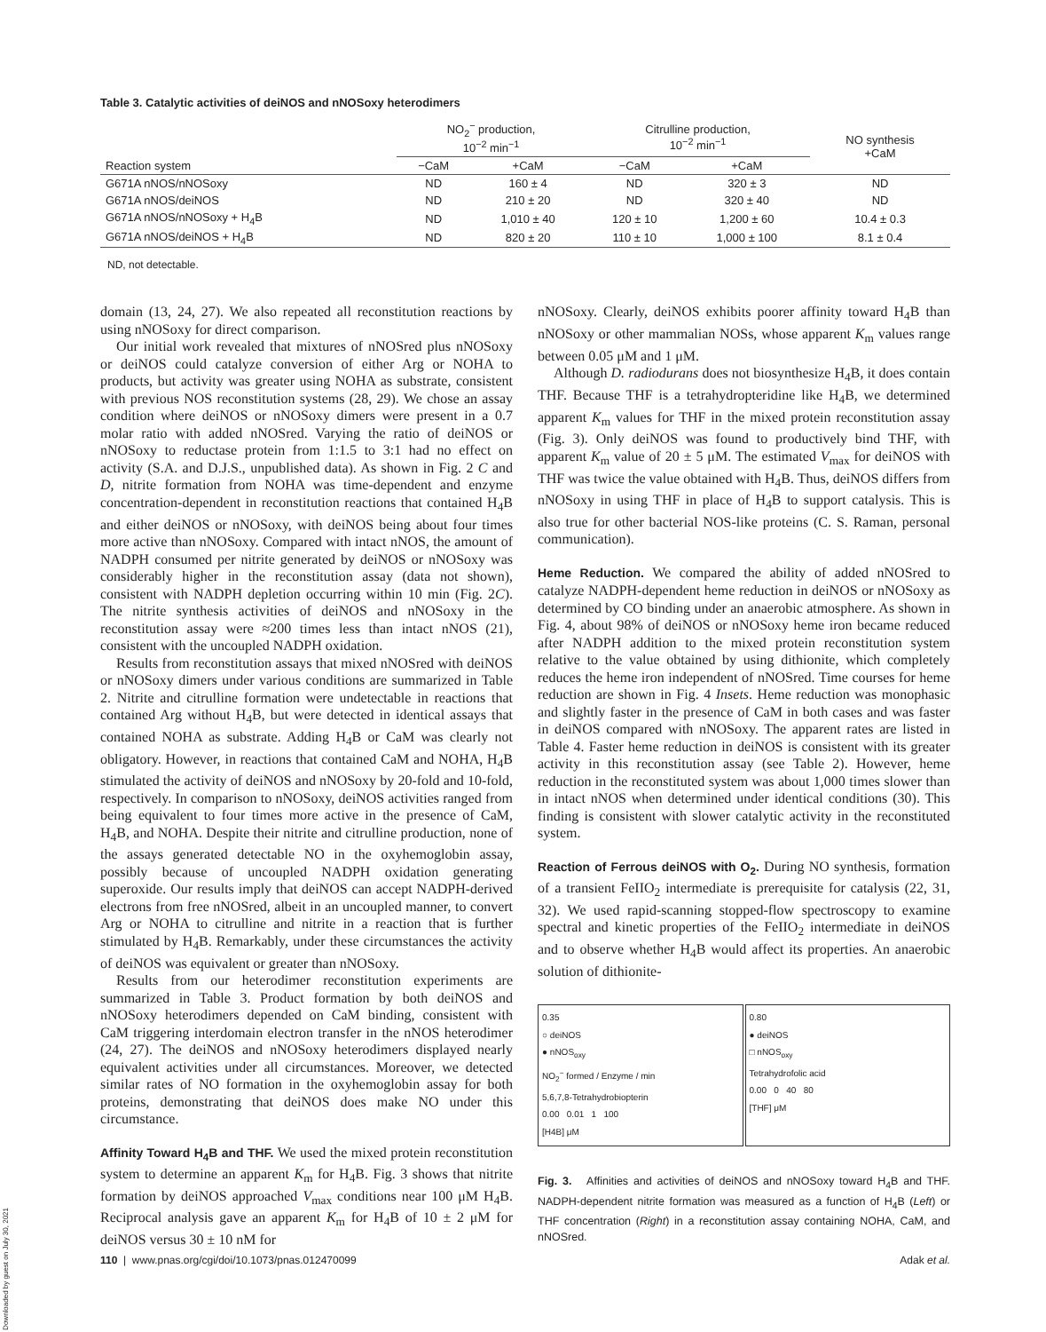Table 3. Catalytic activities of deiNOS and nNOSoxy heterodimers
| | NO<sub>2</sub><sup>−</sup> production, 10<sup>−2</sup> min<sup>−1</sup> | | Citrulline production, 10<sup>−2</sup> min<sup>−1</sup> | | NO synthesis +CaM |
| --- | --- | --- | --- | --- | --- |
| Reaction system | −CaM | +CaM | −CaM | +CaM | |
| G671A nNOS/nNOSoxy | ND | 160 ± 4 | ND | 320 ± 3 | ND |
| G671A nNOS/deiNOS | ND | 210 ± 20 | ND | 320 ± 40 | ND |
| G671A nNOS/nNOSoxy + H<sub>4</sub>B | ND | 1,010 ± 40 | 120 ± 10 | 1,200 ± 60 | 10.4 ± 0.3 |
| G671A nNOS/deiNOS + H<sub>4</sub>B | ND | 820 ± 20 | 110 ± 10 | 1,000 ± 100 | 8.1 ± 0.4 |
ND, not detectable.
domain (13, 24, 27). We also repeated all reconstitution reactions by using nNOSoxy for direct comparison.
Our initial work revealed that mixtures of nNOSred plus nNOSoxy or deiNOS could catalyze conversion of either Arg or NOHA to products, but activity was greater using NOHA as substrate, consistent with previous NOS reconstitution systems (28, 29). We chose an assay condition where deiNOS or nNOSoxy dimers were present in a 0.7 molar ratio with added nNOSred. Varying the ratio of deiNOS or nNOSoxy to reductase protein from 1:1.5 to 3:1 had no effect on activity (S.A. and D.J.S., unpublished data). As shown in Fig. 2 C and D, nitrite formation from NOHA was time-dependent and enzyme concentration-dependent in reconstitution reactions that contained H<sub>4</sub>B and either deiNOS or nNOSoxy, with deiNOS being about four times more active than nNOSoxy. Compared with intact nNOS, the amount of NADPH consumed per nitrite generated by deiNOS or nNOSoxy was considerably higher in the reconstitution assay (data not shown), consistent with NADPH depletion occurring within 10 min (Fig. 2C). The nitrite synthesis activities of deiNOS and nNOSoxy in the reconstitution assay were ≈200 times less than intact nNOS (21), consistent with the uncoupled NADPH oxidation.
Results from reconstitution assays that mixed nNOSred with deiNOS or nNOSoxy dimers under various conditions are summarized in Table 2. Nitrite and citrulline formation were undetectable in reactions that contained Arg without H<sub>4</sub>B, but were detected in identical assays that contained NOHA as substrate. Adding H<sub>4</sub>B or CaM was clearly not obligatory. However, in reactions that contained CaM and NOHA, H<sub>4</sub>B stimulated the activity of deiNOS and nNOSoxy by 20-fold and 10-fold, respectively. In comparison to nNOSoxy, deiNOS activities ranged from being equivalent to four times more active in the presence of CaM, H<sub>4</sub>B, and NOHA. Despite their nitrite and citrulline production, none of the assays generated detectable NO in the oxyhemoglobin assay, possibly because of uncoupled NADPH oxidation generating superoxide. Our results imply that deiNOS can accept NADPH-derived electrons from free nNOSred, albeit in an uncoupled manner, to convert Arg or NOHA to citrulline and nitrite in a reaction that is further stimulated by H<sub>4</sub>B. Remarkably, under these circumstances the activity of deiNOS was equivalent or greater than nNOSoxy.
Results from our heterodimer reconstitution experiments are summarized in Table 3. Product formation by both deiNOS and nNOSoxy heterodimers depended on CaM binding, consistent with CaM triggering interdomain electron transfer in the nNOS heterodimer (24, 27). The deiNOS and nNOSoxy heterodimers displayed nearly equivalent activities under all circumstances. Moreover, we detected similar rates of NO formation in the oxyhemoglobin assay for both proteins, demonstrating that deiNOS does make NO under this circumstance.
Affinity Toward H<sub>4</sub>B and THF. We used the mixed protein reconstitution system to determine an apparent K<sub>m</sub> for H<sub>4</sub>B. Fig. 3 shows that nitrite formation by deiNOS approached V<sub>max</sub> conditions near 100 μM H<sub>4</sub>B. Reciprocal analysis gave an apparent K<sub>m</sub> for H<sub>4</sub>B of 10 ± 2 μM for deiNOS versus 30 ± 10 nM for
nNOSoxy. Clearly, deiNOS exhibits poorer affinity toward H<sub>4</sub>B than nNOSoxy or other mammalian NOSs, whose apparent K<sub>m</sub> values range between 0.05 μM and 1 μM.
Although D. radiodurans does not biosynthesize H<sub>4</sub>B, it does contain THF. Because THF is a tetrahydropteridine like H<sub>4</sub>B, we determined apparent K<sub>m</sub> values for THF in the mixed protein reconstitution assay (Fig. 3). Only deiNOS was found to productively bind THF, with apparent K<sub>m</sub> value of 20 ± 5 μM. The estimated V<sub>max</sub> for deiNOS with THF was twice the value obtained with H<sub>4</sub>B. Thus, deiNOS differs from nNOSoxy in using THF in place of H<sub>4</sub>B to support catalysis. This is also true for other bacterial NOS-like proteins (C. S. Raman, personal communication).
Heme Reduction. We compared the ability of added nNOSred to catalyze NADPH-dependent heme reduction in deiNOS or nNOSoxy as determined by CO binding under an anaerobic atmosphere. As shown in Fig. 4, about 98% of deiNOS or nNOSoxy heme iron became reduced after NADPH addition to the mixed protein reconstitution system relative to the value obtained by using dithionite, which completely reduces the heme iron independent of nNOSred. Time courses for heme reduction are shown in Fig. 4 Insets. Heme reduction was monophasic and slightly faster in the presence of CaM in both cases and was faster in deiNOS compared with nNOSoxy. The apparent rates are listed in Table 4. Faster heme reduction in deiNOS is consistent with its greater activity in this reconstitution assay (see Table 2). However, heme reduction in the reconstituted system was about 1,000 times slower than in intact nNOS when determined under identical conditions (30). This finding is consistent with slower catalytic activity in the reconstituted system.
Reaction of Ferrous deiNOS with O<sub>2</sub>. During NO synthesis, formation of a transient FeIIO<sub>2</sub> intermediate is prerequisite for catalysis (22, 31, 32). We used rapid-scanning stopped-flow spectroscopy to examine spectral and kinetic properties of the FeIIO<sub>2</sub> intermediate in deiNOS and to observe whether H<sub>4</sub>B would affect its properties. An anaerobic solution of dithionite-
0.35
○ deiNOS
● nNOS<sub>oxy</sub>
NO<sub>2</sub><sup>−</sup> formed / Enzyme / min
5,6,7,8-Tetrahydrobiopterin
0.00 0.01 1 100
[H4B] μM
0.80
● deiNOS
□ nNOS<sub>oxy</sub>
Tetrahydrofolic acid
0.00 0 40 80
[THF] μM
Fig. 3. Affinities and activities of deiNOS and nNOSoxy toward H<sub>4</sub>B and THF. NADPH-dependent nitrite formation was measured as a function of H<sub>4</sub>B (Left) or THF concentration (Right) in a reconstitution assay containing NOHA, CaM, and nNOSred.
110 | www.pnas.org/cgi/doi/10.1073/pnas.012470099 Adak et al.
Downloaded by guest on July 30, 2021